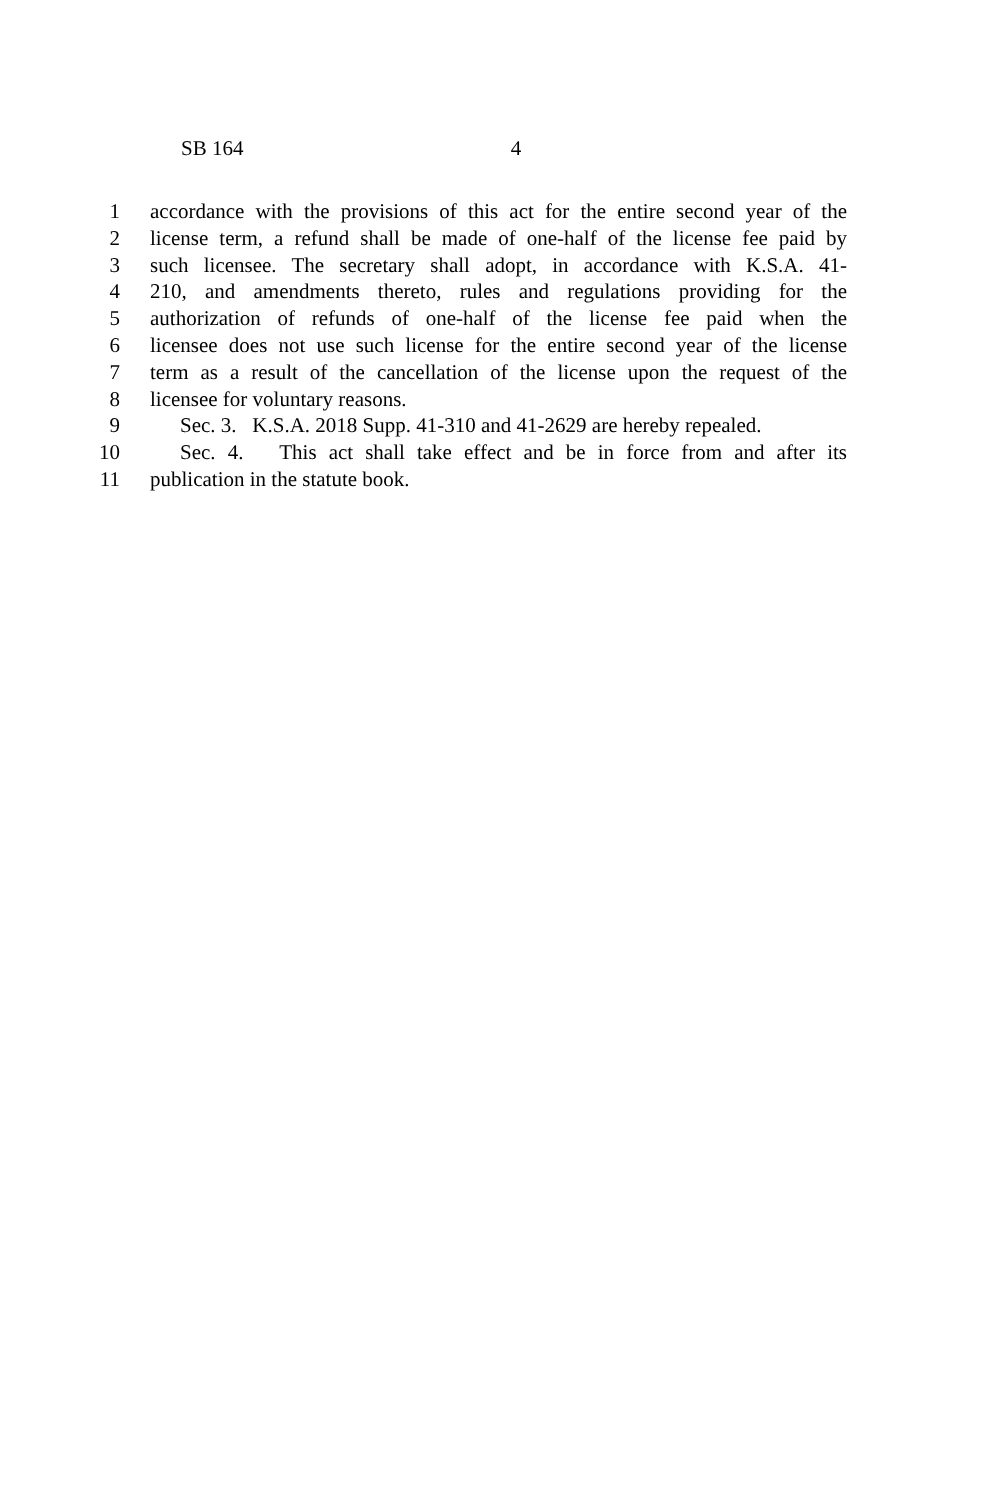SB 164 4
1 accordance with the provisions of this act for the entire second year of the
2 license term, a refund shall be made of one-half of the license fee paid by
3 such licensee. The secretary shall adopt, in accordance with K.S.A. 41-
4 210, and amendments thereto, rules and regulations providing for the
5 authorization of refunds of one-half of the license fee paid when the
6 licensee does not use such license for the entire second year of the license
7 term as a result of the cancellation of the license upon the request of the
8 licensee for voluntary reasons.
9 Sec. 3. K.S.A. 2018 Supp. 41-310 and 41-2629 are hereby repealed.
10 Sec. 4. This act shall take effect and be in force from and after its
11 publication in the statute book.